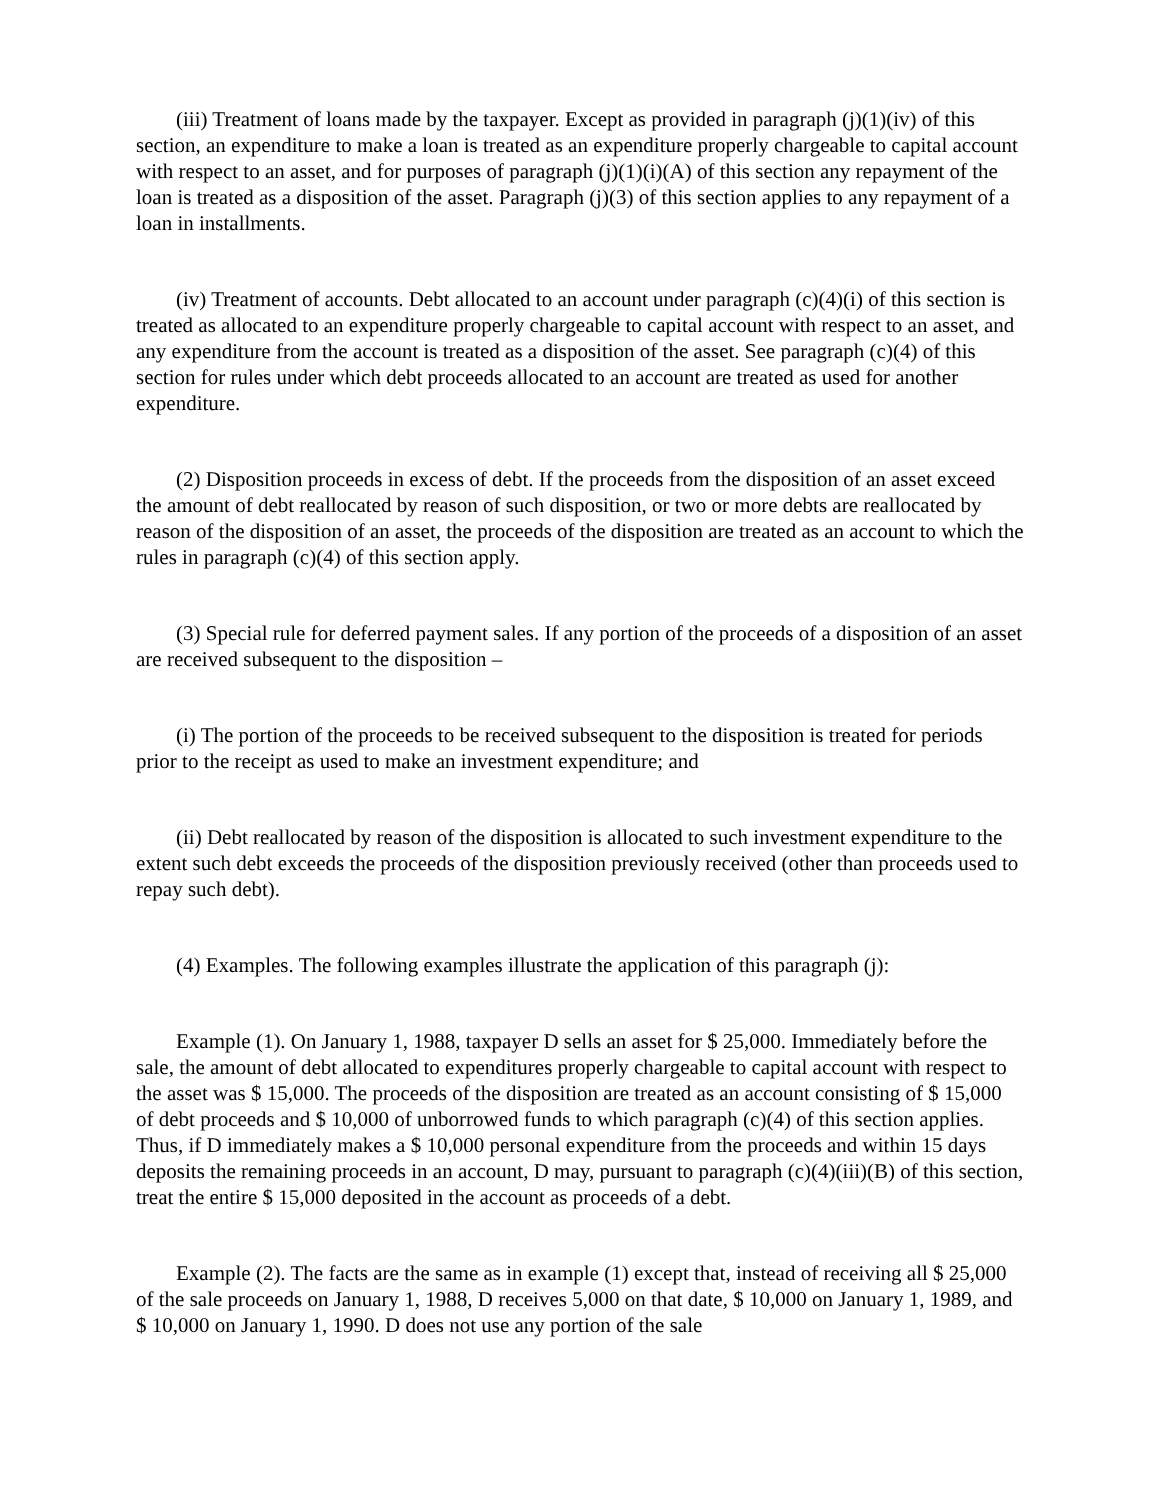(iii) Treatment of loans made by the taxpayer. Except as provided in paragraph (j)(1)(iv) of this section, an expenditure to make a loan is treated as an expenditure properly chargeable to capital account with respect to an asset, and for purposes of paragraph (j)(1)(i)(A) of this section any repayment of the loan is treated as a disposition of the asset. Paragraph (j)(3) of this section applies to any repayment of a loan in installments.
(iv) Treatment of accounts. Debt allocated to an account under paragraph (c)(4)(i) of this section is treated as allocated to an expenditure properly chargeable to capital account with respect to an asset, and any expenditure from the account is treated as a disposition of the asset. See paragraph (c)(4) of this section for rules under which debt proceeds allocated to an account are treated as used for another expenditure.
(2) Disposition proceeds in excess of debt. If the proceeds from the disposition of an asset exceed the amount of debt reallocated by reason of such disposition, or two or more debts are reallocated by reason of the disposition of an asset, the proceeds of the disposition are treated as an account to which the rules in paragraph (c)(4) of this section apply.
(3) Special rule for deferred payment sales. If any portion of the proceeds of a disposition of an asset are received subsequent to the disposition –
(i) The portion of the proceeds to be received subsequent to the disposition is treated for periods prior to the receipt as used to make an investment expenditure; and
(ii) Debt reallocated by reason of the disposition is allocated to such investment expenditure to the extent such debt exceeds the proceeds of the disposition previously received (other than proceeds used to repay such debt).
(4) Examples. The following examples illustrate the application of this paragraph (j):
Example (1). On January 1, 1988, taxpayer D sells an asset for $ 25,000. Immediately before the sale, the amount of debt allocated to expenditures properly chargeable to capital account with respect to the asset was $ 15,000. The proceeds of the disposition are treated as an account consisting of $ 15,000 of debt proceeds and $ 10,000 of unborrowed funds to which paragraph (c)(4) of this section applies. Thus, if D immediately makes a $ 10,000 personal expenditure from the proceeds and within 15 days deposits the remaining proceeds in an account, D may, pursuant to paragraph (c)(4)(iii)(B) of this section, treat the entire $ 15,000 deposited in the account as proceeds of a debt.
Example (2). The facts are the same as in example (1) except that, instead of receiving all $ 25,000 of the sale proceeds on January 1, 1988, D receives 5,000 on that date, $ 10,000 on January 1, 1989, and $ 10,000 on January 1, 1990. D does not use any portion of the sale